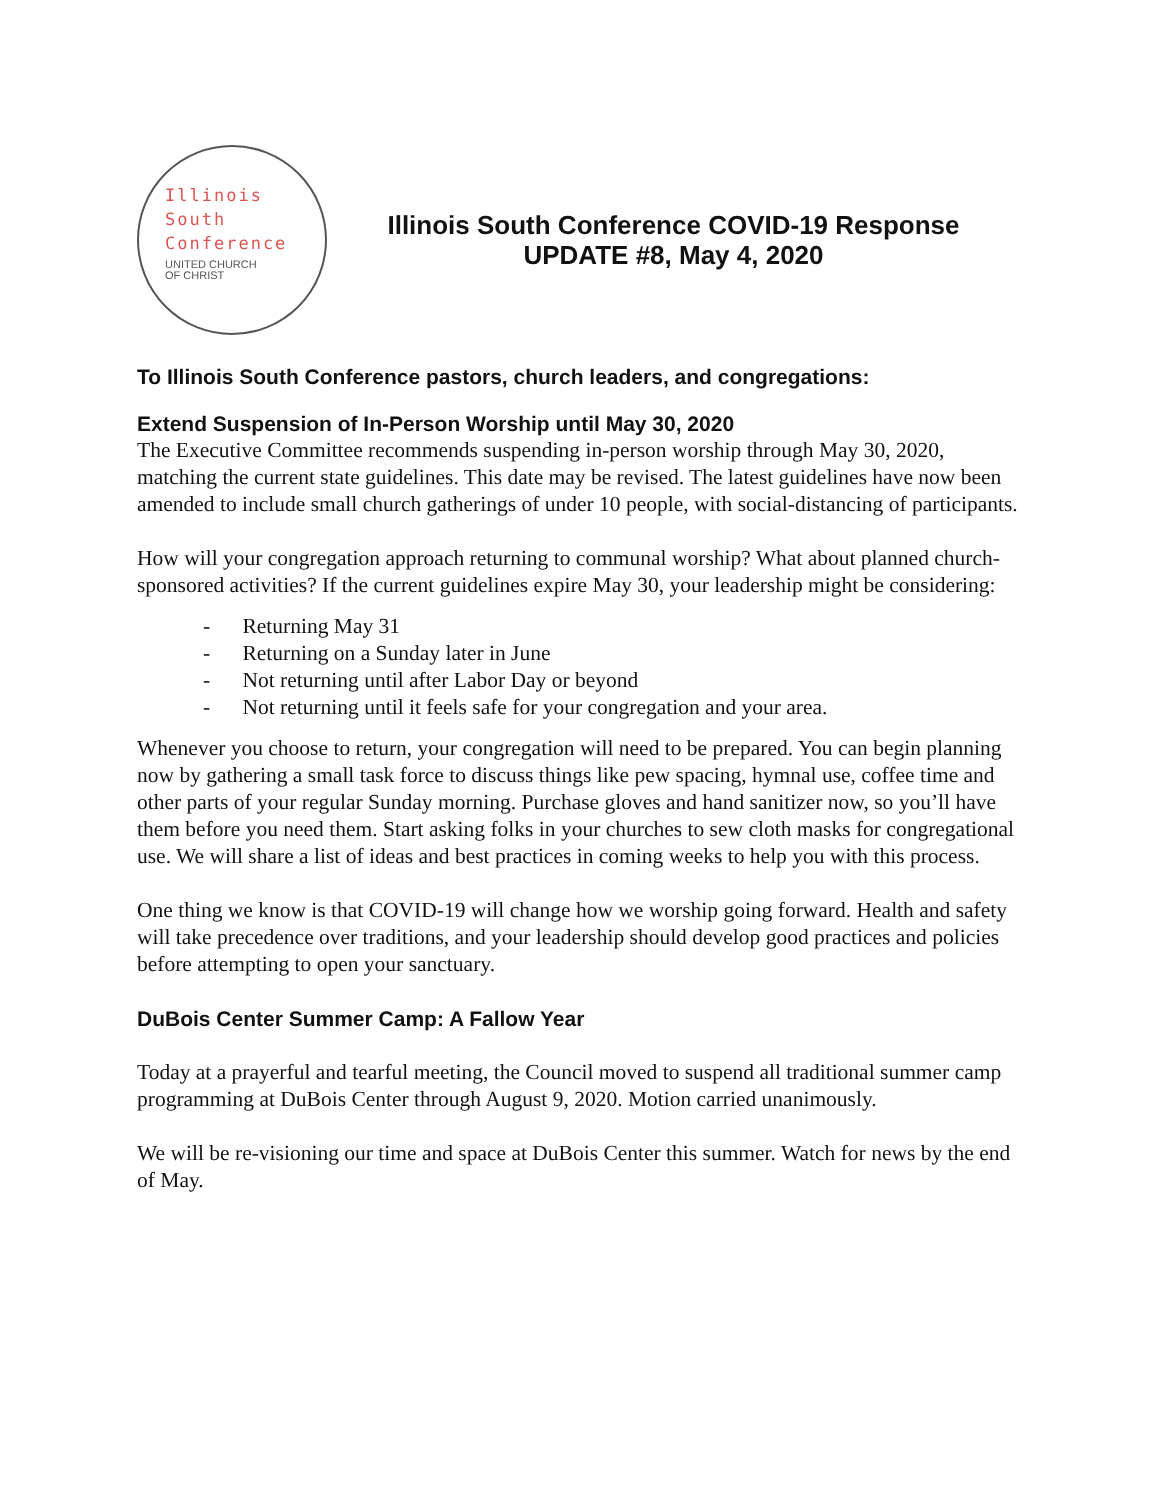Illinois
South
Conference
UNITED CHURCH
OF CHRIST
Illinois South Conference COVID-19 Response
UPDATE #8, May 4, 2020
To Illinois South Conference pastors, church leaders, and congregations:
Extend Suspension of In-Person Worship until May 30, 2020
The Executive Committee recommends suspending in-person worship through May 30, 2020, matching the current state guidelines. This date may be revised. The latest guidelines have now been amended to include small church gatherings of under 10 people, with social-distancing of participants.
How will your congregation approach returning to communal worship? What about planned church-sponsored activities? If the current guidelines expire May 30, your leadership might be considering:
- Returning May 31
- Returning on a Sunday later in June
- Not returning until after Labor Day or beyond
- Not returning until it feels safe for your congregation and your area.
Whenever you choose to return, your congregation will need to be prepared. You can begin planning now by gathering a small task force to discuss things like pew spacing, hymnal use, coffee time and other parts of your regular Sunday morning. Purchase gloves and hand sanitizer now, so you’ll have them before you need them. Start asking folks in your churches to sew cloth masks for congregational use. We will share a list of ideas and best practices in coming weeks to help you with this process.
One thing we know is that COVID-19 will change how we worship going forward. Health and safety will take precedence over traditions, and your leadership should develop good practices and policies before attempting to open your sanctuary.
DuBois Center Summer Camp: A Fallow Year
Today at a prayerful and tearful meeting, the Council moved to suspend all traditional summer camp programming at DuBois Center through August 9, 2020. Motion carried unanimously.
We will be re-visioning our time and space at DuBois Center this summer. Watch for news by the end of May.